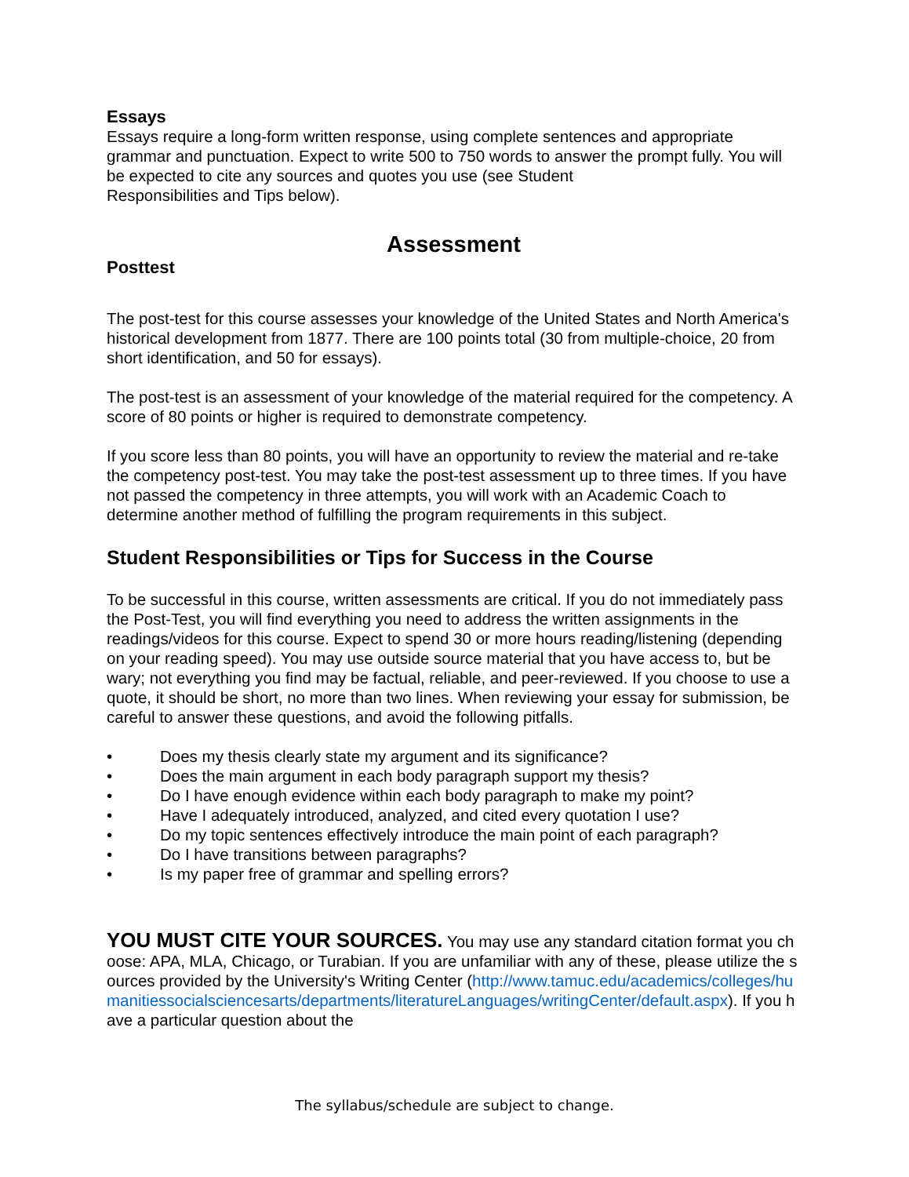Essays
Essays require a long-form written response, using complete sentences and appropriate grammar and punctuation. Expect to write 500 to 750 words to answer the prompt fully. You will be expected to cite any sources and quotes you use (see Student
Responsibilities and Tips below).
Assessment
Posttest
The post-test for this course assesses your knowledge of the United States and North America's historical development from 1877. There are 100 points total (30 from multiple-choice, 20 from short identification, and 50 for essays).
The post-test is an assessment of your knowledge of the material required for the competency. A score of 80 points or higher is required to demonstrate competency.
If you score less than 80 points, you will have an opportunity to review the material and re-take the competency post-test. You may take the post-test assessment up to three times. If you have not passed the competency in three attempts, you will work with an Academic Coach to determine another method of fulfilling the program requirements in this subject.
Student Responsibilities or Tips for Success in the Course
To be successful in this course, written assessments are critical. If you do not immediately pass the Post-Test, you will find everything you need to address the written assignments in the readings/videos for this course. Expect to spend 30 or more hours reading/listening (depending on your reading speed). You may use outside source material that you have access to, but be wary; not everything you find may be factual, reliable, and peer-reviewed. If you choose to use a quote, it should be short, no more than two lines. When reviewing your essay for submission, be careful to answer these questions, and avoid the following pitfalls.
• Does my thesis clearly state my argument and its significance?
• Does the main argument in each body paragraph support my thesis?
• Do I have enough evidence within each body paragraph to make my point?
• Have I adequately introduced, analyzed, and cited every quotation I use?
• Do my topic sentences effectively introduce the main point of each paragraph?
• Do I have transitions between paragraphs?
• Is my paper free of grammar and spelling errors?
YOU MUST CITE YOUR SOURCES. You may use any standard citation format you choose: APA, MLA, Chicago, or Turabian. If you are unfamiliar with any of these, please utilize the sources provided by the University's Writing Center (http://www.tamuc.edu/academics/colleges/humanitiessocialsciencesarts/departments/literatureLanguages/writingCenter/default.aspx). If you have a particular question about the
The syllabus/schedule are subject to change.